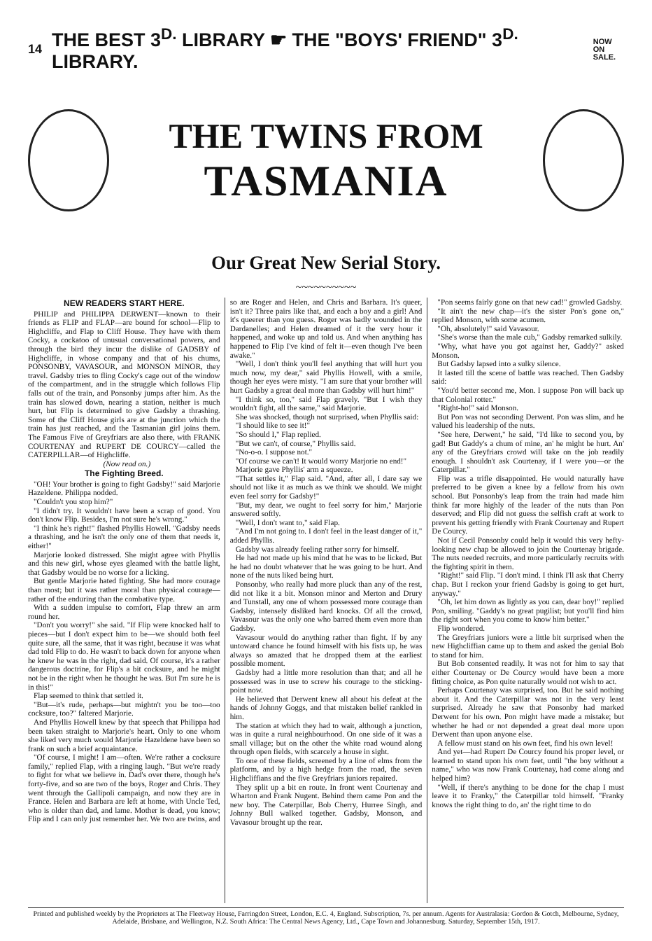14 THE BEST 3<sup>D.</sup> LIBRARY ☛ THE "BOYS' FRIEND" 3<sup>D.</sup> LIBRARY. NOW ON
SALE.
THE TWINS FROM
TASMANIA
Our Great New Serial Story.
~~~~~~~~~~
NEW READERS START HERE.
PHILIP and PHILIPPA DERWENT—known to their friends as FLIP and FLAP—are bound for school—Flip to Highcliffe, and Flap to Cliff House. They have with them Cocky, a cockatoo of unusual conversational powers, and through the bird they incur the dislike of GADSBY of Highcliffe, in whose company and that of his chums, PONSONBY, VAVASOUR, and MONSON MINOR, they travel. Gadsby tries to fling Cocky's cage out of the window of the compartment, and in the struggle which follows Flip falls out of the train, and Ponsonby jumps after him. As the train has slowed down, nearing a station, neither is much hurt, but Flip is determined to give Gadsby a thrashing. Some of the Cliff House girls are at the junction which the train has just reached, and the Tasmanian girl joins them. The Famous Five of Greyfriars are also there, with FRANK COURTENAY and RUPERT DE COURCY—called the CATERPILLAR—of Highcliffe.
(Now read on.)
The Fighting Breed.
"OH! Your brother is going to fight Gadsby!" said Marjorie Hazeldene. Philippa nodded.
"Couldn't you stop him?"
"I didn't try. It wouldn't have been a scrap of good. You don't know Flip. Besides, I'm not sure he's wrong."
"I think he's right!" flashed Phyllis Howell. "Gadsby needs a thrashing, and he isn't the only one of them that needs it, either!"
Marjorie looked distressed. She might agree with Phyllis and this new girl, whose eyes gleamed with the battle light, that Gadsby would be no worse for a licking.
But gentle Marjorie hated fighting. She had more courage than most; but it was rather moral than physical courage—rather of the enduring than the combative type.
With a sudden impulse to comfort, Flap threw an arm round her.
"Don't you worry!" she said. "If Flip were knocked half to pieces—but I don't expect him to be—we should both feel quite sure, all the same, that it was right, because it was what dad told Flip to do. He wasn't to back down for anyone when he knew he was in the right, dad said. Of course, it's a rather dangerous doctrine, for Flip's a bit cocksure, and he might not be in the right when he thought he was. But I'm sure he is in this!"
Flap seemed to think that settled it.
"But—it's rude, perhaps—but mightn't you be too—too cocksure, too?" faltered Marjorie.
And Phyllis Howell knew by that speech that Philippa had been taken straight to Marjorie's heart. Only to one whom she liked very much would Marjorie Hazeldene have been so frank on such a brief acquaintance.
"Of course, I might! I am—often. We're rather a cocksure family," replied Flap, with a ringing laugh. "But we're ready to fight for what we believe in. Dad's over there, though he's forty-five, and so are two of the boys, Roger and Chris. They went through the Gallipoli campaign, and now they are in France. Helen and Barbara are left at home, with Uncle Ted, who is older than dad, and lame. Mother is dead, you know; Flip and I can only just remember her. We two are twins, and so are Roger and Helen, and Chris and Barbara. It's queer, isn't it? Three pairs like that, and each a boy and a girl! And it's queerer than you guess. Roger was badly wounded in the Dardanelles; and Helen dreamed of it the very hour it happened, and woke up and told us. And when anything has happened to Flip I've kind of felt it—even though I've been awake."
"Well, I don't think you'll feel anything that will hurt you much now, my dear," said Phyllis Howell, with a smile, though her eyes were misty. "I am sure that your brother will hurt Gadsby a great deal more than Gadsby will hurt him!"
"I think so, too," said Flap gravely. "But I wish they wouldn't fight, all the same," said Marjorie.
She was shocked, though not surprised, when Phyllis said:
"I should like to see it!"
"So should I," Flap replied.
"But we can't, of course," Phyllis said.
"No-o-o. I suppose not."
"Of course we can't! It would worry Marjorie no end!"
Marjorie gave Phyllis' arm a squeeze.
"That settles it," Flap said. "And, after all, I dare say we should not like it as much as we think we should. We might even feel sorry for Gadsby!"
"But, my dear, we ought to feel sorry for him," Marjorie answered softly.
"Well, I don't want to," said Flap.
"And I'm not going to. I don't feel in the least danger of it," added Phyllis.
Gadsby was already feeling rather sorry for himself.
He had not made up his mind that he was to be licked. But he had no doubt whatever that he was going to be hurt. And none of the nuts liked being hurt.
Ponsonby, who really had more pluck than any of the rest, did not like it a bit. Monson minor and Merton and Drury and Tunstall, any one of whom possessed more courage than Gadsby, intensely disliked hard knocks. Of all the crowd, Vavasour was the only one who barred them even more than Gadsby.
Vavasour would do anything rather than fight. If by any untoward chance he found himself with his fists up, he was always so amazed that he dropped them at the earliest possible moment.
Gadsby had a little more resolution than that; and all he possessed was in use to screw his courage to the sticking-point now.
He believed that Derwent knew all about his defeat at the hands of Johnny Goggs, and that mistaken belief rankled in him.
The station at which they had to wait, although a junction, was in quite a rural neighbourhood. On one side of it was a small village; but on the other the white road wound along through open fields, with scarcely a house in sight.
To one of these fields, screened by a line of elms from the platform, and by a high hedge from the road, the seven Highcliffians and the five Greyfriars juniors repaired.
They split up a bit en route. In front went Courtenay and Wharton and Frank Nugent. Behind them came Pon and the new boy. The Caterpillar, Bob Cherry, Hurree Singh, and Johnny Bull walked together. Gadsby, Monson, and Vavasour brought up the rear.
"Pon seems fairly gone on that new cad!" growled Gadsby.
"It ain't the new chap—it's the sister Pon's gone on," replied Monson, with some acumen.
"Oh, absolutely!" said Vavasour.
"She's worse than the male cub," Gadsby remarked sulkily.
"Why, what have you got against her, Gaddy?" asked Monson.
But Gadsby lapsed into a sulky silence.
It lasted till the scene of battle was reached. Then Gadsby said:
"You'd better second me, Mon. I suppose Pon will back up that Colonial rotter."
"Right-ho!" said Monson.
But Pon was not seconding Derwent. Pon was slim, and he valued his leadership of the nuts.
"See here, Derwent," he said, "I'd like to second you, by gad! But Gaddy's a chum of mine, an' he might be hurt. An' any of the Greyfriars crowd will take on the job readily enough. I shouldn't ask Courtenay, if I were you—or the Caterpillar."
Flip was a trifle disappointed. He would naturally have preferred to be given a knee by a fellow from his own school. But Ponsonby's leap from the train had made him think far more highly of the leader of the nuts than Pon deserved; and Flip did not guess the selfish craft at work to prevent his getting friendly with Frank Courtenay and Rupert De Courcy.
Not if Cecil Ponsonby could help it would this very hefty-looking new chap be allowed to join the Courtenay brigade. The nuts needed recruits, and more particularly recruits with the fighting spirit in them.
"Right!" said Flip. "I don't mind. I think I'll ask that Cherry chap. But I reckon your friend Gadsby is going to get hurt, anyway."
"Oh, let him down as lightly as you can, dear boy!" replied Pon, smiling. "Gaddy's no great pugilist; but you'll find him the right sort when you come to know him better."
Flip wondered.
The Greyfriars juniors were a little bit surprised when the new Highcliffian came up to them and asked the genial Bob to stand for him.
But Bob consented readily. It was not for him to say that either Courtenay or De Courcy would have been a more fitting choice, as Pon quite naturally would not wish to act.
Perhaps Courtenay was surprised, too. But he said nothing about it. And the Caterpillar was not in the very least surprised. Already he saw that Ponsonby had marked Derwent for his own. Pon might have made a mistake; but whether he had or not depended a great deal more upon Derwent than upon anyone else.
A fellow must stand on his own feet, find his own level!
And yet—had Rupert De Courcy found his proper level, or learned to stand upon his own feet, until "the boy without a name," who was now Frank Courtenay, had come along and helped him?
"Well, if there's anything to be done for the chap I must leave it to Franky," the Caterpillar told himself. "Franky knows the right thing to do, an' the right time to do
Printed and published weekly by the Proprietors at The Fleetway House, Farringdon Street, London, E.C. 4, England. Subscription, 7s. per annum. Agents for Australasia: Gordon & Gotch, Melbourne, Sydney, Adelaide, Brisbane, and Wellington, N.Z. South Africa: The Central News Agency, Ltd., Cape Town and Johannesburg. Saturday, September 15th, 1917.